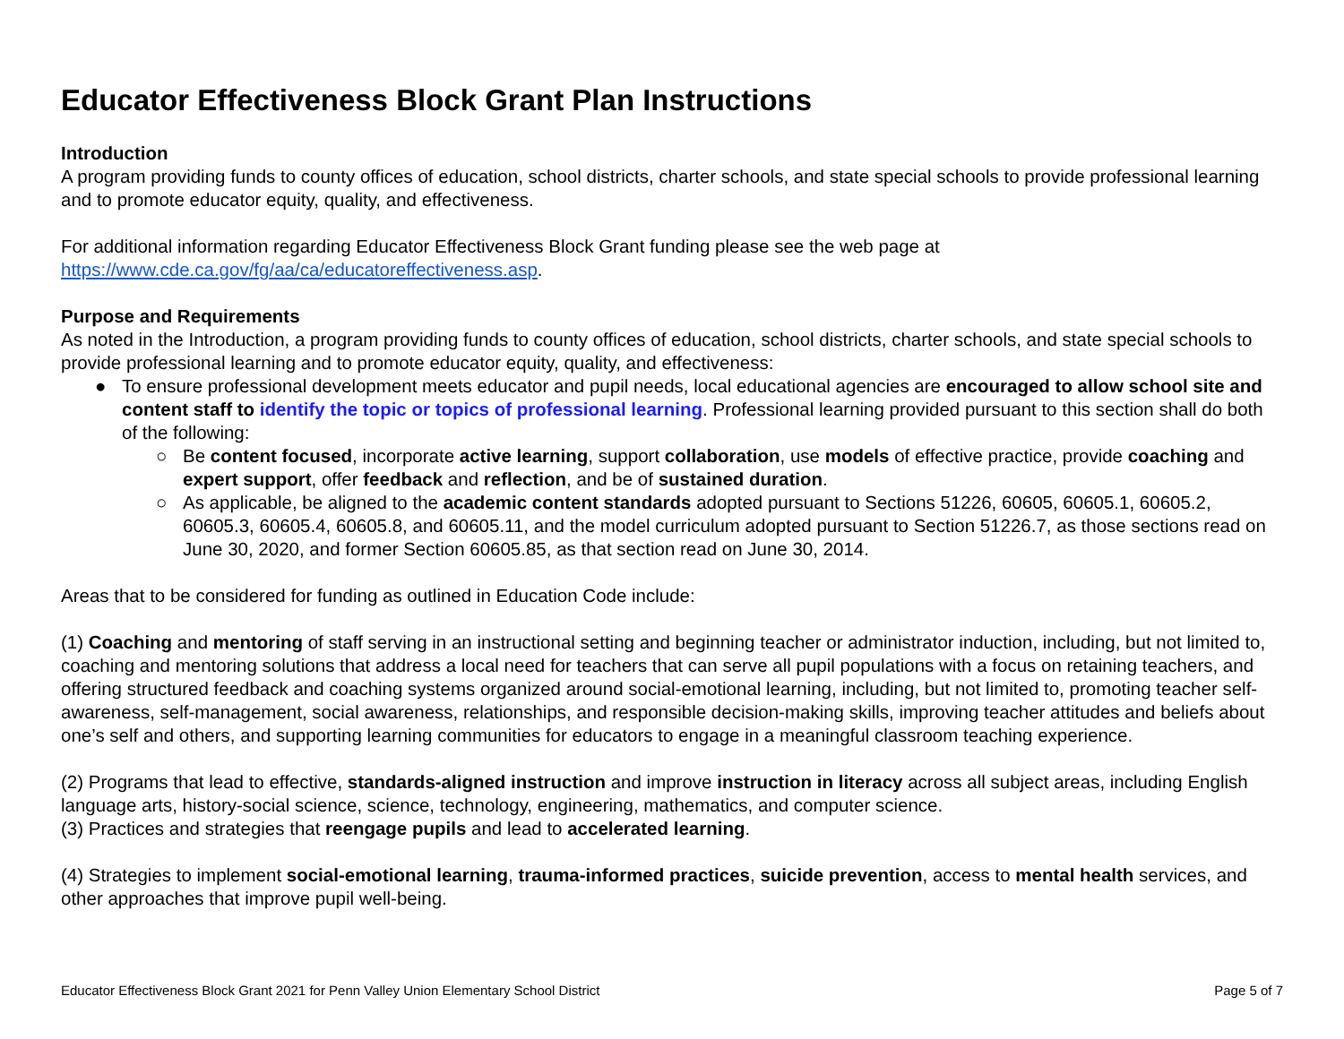Educator Effectiveness Block Grant Plan Instructions
Introduction
A program providing funds to county offices of education, school districts, charter schools, and state special schools to provide professional learning and to promote educator equity, quality, and effectiveness.
For additional information regarding Educator Effectiveness Block Grant funding please see the web page at https://www.cde.ca.gov/fg/aa/ca/educatoreffectiveness.asp.
Purpose and Requirements
As noted in the Introduction, a program providing funds to county offices of education, school districts, charter schools, and state special schools to provide professional learning and to promote educator equity, quality, and effectiveness:
● To ensure professional development meets educator and pupil needs, local educational agencies are encouraged to allow school site and content staff to identify the topic or topics of professional learning. Professional learning provided pursuant to this section shall do both of the following:
○ Be content focused, incorporate active learning, support collaboration, use models of effective practice, provide coaching and expert support, offer feedback and reflection, and be of sustained duration.
○ As applicable, be aligned to the academic content standards adopted pursuant to Sections 51226, 60605, 60605.1, 60605.2, 60605.3, 60605.4, 60605.8, and 60605.11, and the model curriculum adopted pursuant to Section 51226.7, as those sections read on June 30, 2020, and former Section 60605.85, as that section read on June 30, 2014.
Areas that to be considered for funding as outlined in Education Code include:
(1) Coaching and mentoring of staff serving in an instructional setting and beginning teacher or administrator induction, including, but not limited to, coaching and mentoring solutions that address a local need for teachers that can serve all pupil populations with a focus on retaining teachers, and offering structured feedback and coaching systems organized around social-emotional learning, including, but not limited to, promoting teacher self-awareness, self-management, social awareness, relationships, and responsible decision-making skills, improving teacher attitudes and beliefs about one’s self and others, and supporting learning communities for educators to engage in a meaningful classroom teaching experience.
(2) Programs that lead to effective, standards-aligned instruction and improve instruction in literacy across all subject areas, including English language arts, history-social science, science, technology, engineering, mathematics, and computer science.
(3) Practices and strategies that reengage pupils and lead to accelerated learning.
(4) Strategies to implement social-emotional learning, trauma-informed practices, suicide prevention, access to mental health services, and other approaches that improve pupil well-being.
Educator Effectiveness Block Grant 2021 for Penn Valley Union Elementary School District Page 5 of 7